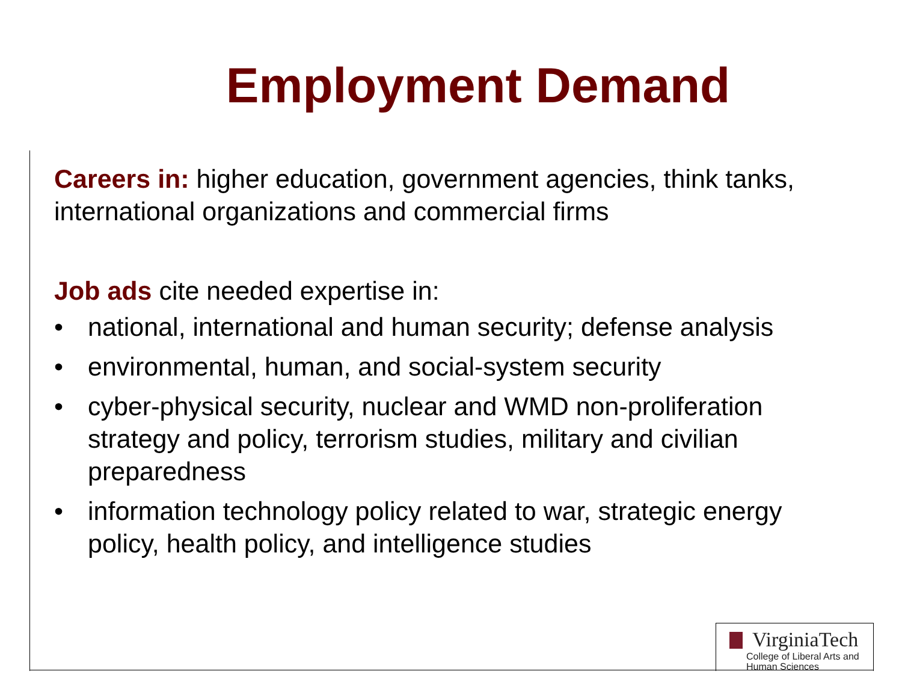Employment Demand
Careers in: higher education, government agencies, think tanks, international organizations and commercial firms
Job ads cite needed expertise in:
• national, international and human security; defense analysis
• environmental, human, and social-system security
• cyber-physical security, nuclear and WMD non-proliferation strategy and policy, terrorism studies, military and civilian preparedness
• information technology policy related to war, strategic energy policy, health policy, and intelligence studies
VirginiaTech
College of Liberal Arts and
Human Sciences